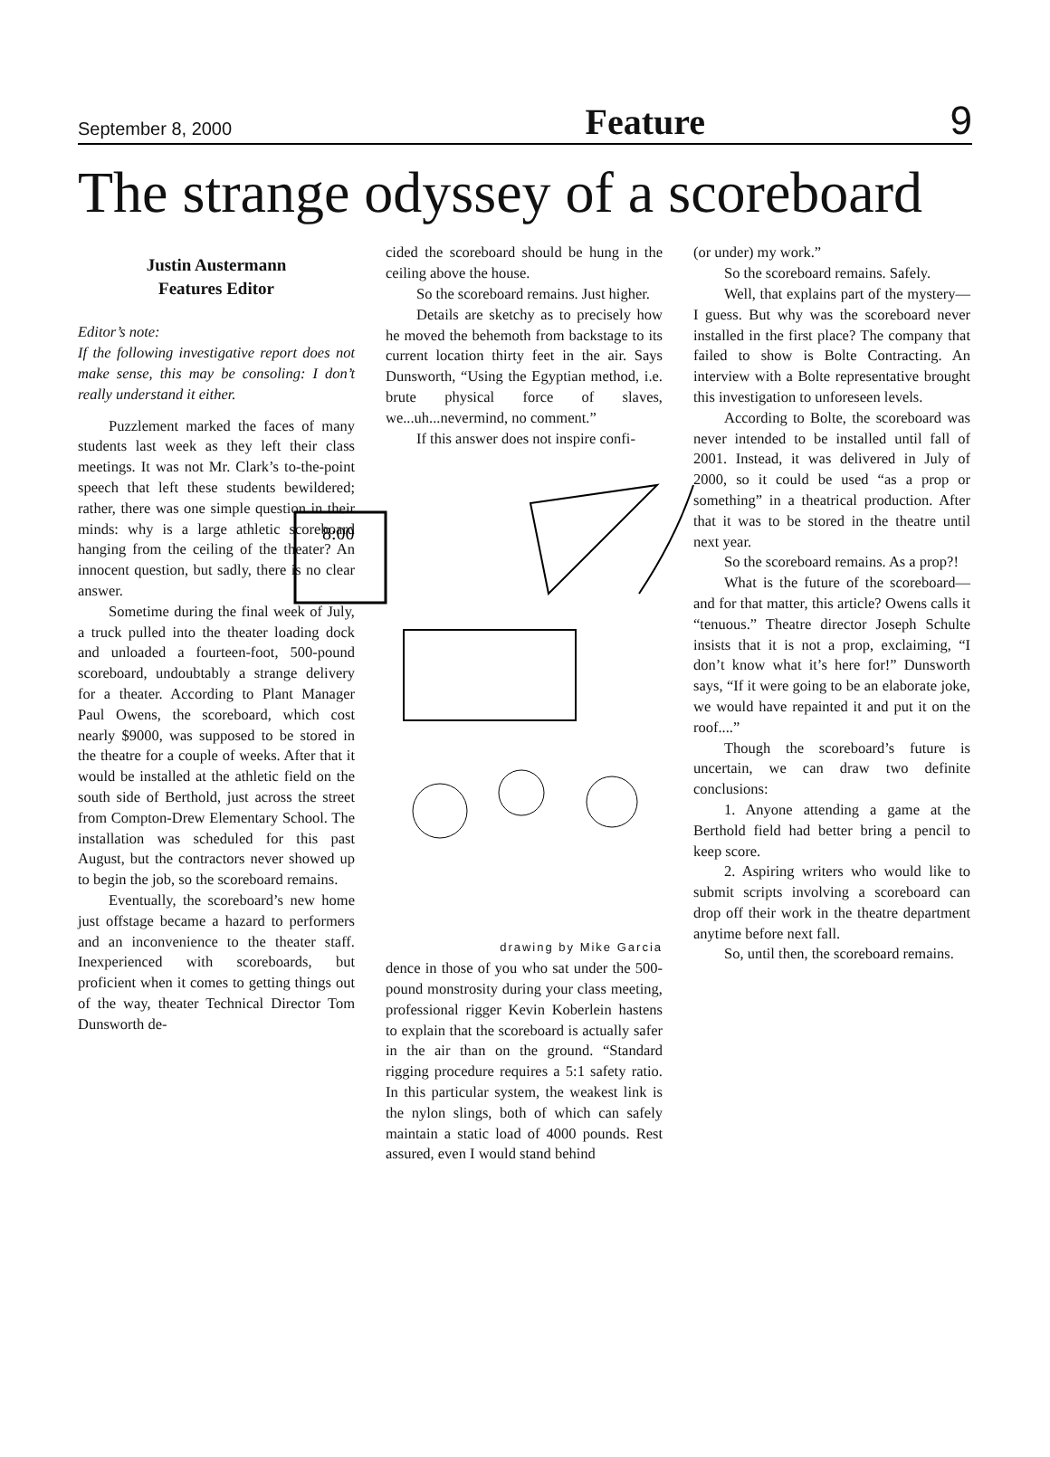September 8, 2000 Feature 9
The strange odyssey of a scoreboard
Justin Austermann
Features Editor
Editor’s note:
If the following investigative report does not make sense, this may be consoling: I don’t really understand it either.
Puzzlement marked the faces of many students last week as they left their class meetings. It was not Mr. Clark’s to-the-point speech that left these students bewildered; rather, there was one simple question in their minds: why is a large athletic scoreboard hanging from the ceiling of the theater? An innocent question, but sadly, there is no clear answer.
Sometime during the final week of July, a truck pulled into the theater loading dock and unloaded a fourteen-foot, 500-pound scoreboard, undoubtably a strange delivery for a theater. According to Plant Manager Paul Owens, the scoreboard, which cost nearly $9000, was supposed to be stored in the theatre for a couple of weeks. After that it would be installed at the athletic field on the south side of Berthold, just across the street from Compton-Drew Elementary School. The installation was scheduled for this past August, but the contractors never showed up to begin the job, so the scoreboard remains.
Eventually, the scoreboard’s new home just offstage became a hazard to performers and an inconvenience to the theater staff. Inexperienced with scoreboards, but proficient when it comes to getting things out of the way, theater Technical Director Tom Dunsworth de-
cided the scoreboard should be hung in the ceiling above the house.
So the scoreboard remains. Just higher.
Details are sketchy as to precisely how he moved the behemoth from backstage to its current location thirty feet in the air. Says Dunsworth, “Using the Egyptian method, i.e. brute physical force of slaves, we...uh...nevermind, no comment.”
If this answer does not inspire confi-
8:00
.
drawing by Mike Garcia
dence in those of you who sat under the 500-pound monstrosity during your class meeting, professional rigger Kevin Koberlein hastens to explain that the scoreboard is actually safer in the air than on the ground. “Standard rigging procedure requires a 5:1 safety ratio. In this particular system, the weakest link is the nylon slings, both of which can safely maintain a static load of 4000 pounds. Rest assured, even I would stand behind
(or under) my work.”
So the scoreboard remains. Safely.
Well, that explains part of the mystery— I guess. But why was the scoreboard never installed in the first place? The company that failed to show is Bolte Contracting. An interview with a Bolte representative brought this investigation to unforeseen levels.
According to Bolte, the scoreboard was never intended to be installed until fall of 2001. Instead, it was delivered in July of 2000, so it could be used “as a prop or something” in a theatrical production. After that it was to be stored in the theatre until next year.
So the scoreboard remains. As a prop?!
What is the future of the scoreboard—and for that matter, this article? Owens calls it “tenuous.” Theatre director Joseph Schulte insists that it is not a prop, exclaiming, “I don’t know what it’s here for!” Dunsworth says, “If it were going to be an elaborate joke, we would have repainted it and put it on the roof....”
Though the scoreboard’s future is uncertain, we can draw two definite conclusions:
1. Anyone attending a game at the Berthold field had better bring a pencil to keep score.
2. Aspiring writers who would like to submit scripts involving a scoreboard can drop off their work in the theatre department anytime before next fall.
So, until then, the scoreboard remains.